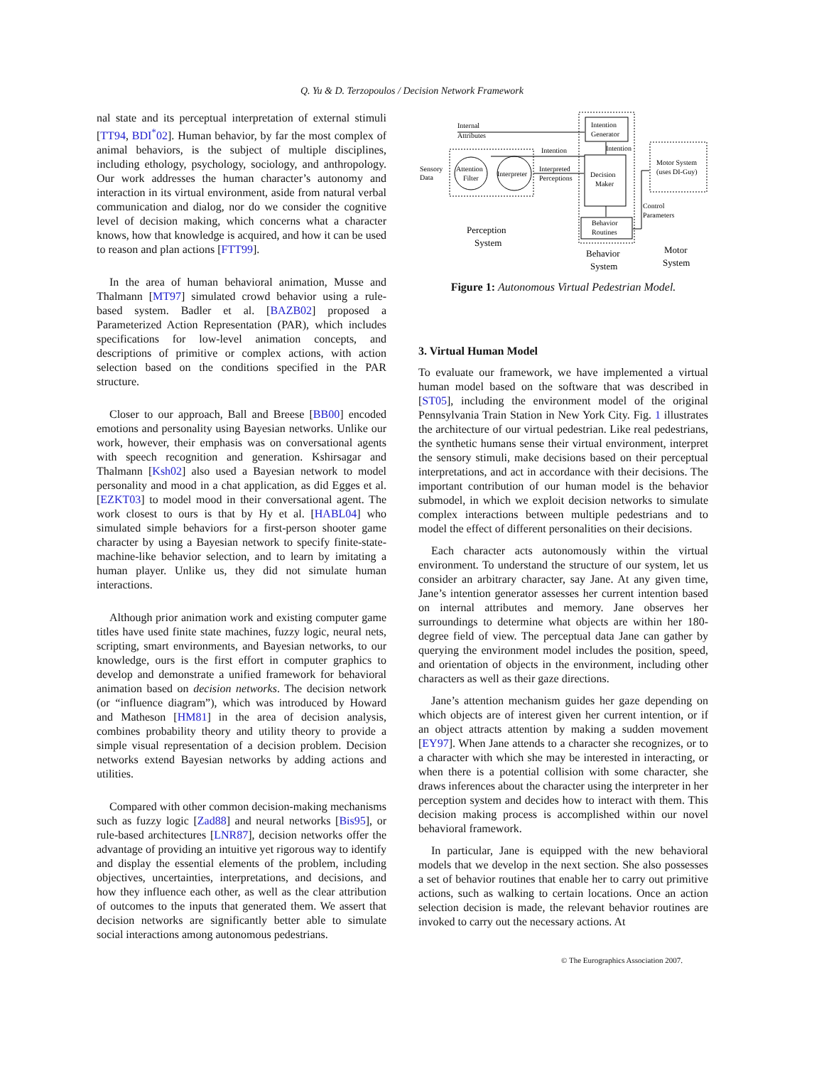Q. Yu & D. Terzopoulos / Decision Network Framework
nal state and its perceptual interpretation of external stimuli [TT94, BDI<sup>*</sup>02]. Human behavior, by far the most complex of animal behaviors, is the subject of multiple disciplines, including ethology, psychology, sociology, and anthropology. Our work addresses the human character’s autonomy and interaction in its virtual environment, aside from natural verbal communication and dialog, nor do we consider the cognitive level of decision making, which concerns what a character knows, how that knowledge is acquired, and how it can be used to reason and plan actions [FTT99].
In the area of human behavioral animation, Musse and Thalmann [MT97] simulated crowd behavior using a rule-based system. Badler et al. [BAZB02] proposed a Parameterized Action Representation (PAR), which includes specifications for low-level animation concepts, and descriptions of primitive or complex actions, with action selection based on the conditions specified in the PAR structure.
Closer to our approach, Ball and Breese [BB00] encoded emotions and personality using Bayesian networks. Unlike our work, however, their emphasis was on conversational agents with speech recognition and generation. Kshirsagar and Thalmann [Ksh02] also used a Bayesian network to model personality and mood in a chat application, as did Egges et al. [EZKT03] to model mood in their conversational agent. The work closest to ours is that by Hy et al. [HABL04] who simulated simple behaviors for a first-person shooter game character by using a Bayesian network to specify finite-state-machine-like behavior selection, and to learn by imitating a human player. Unlike us, they did not simulate human interactions.
Although prior animation work and existing computer game titles have used finite state machines, fuzzy logic, neural nets, scripting, smart environments, and Bayesian networks, to our knowledge, ours is the first effort in computer graphics to develop and demonstrate a unified framework for behavioral animation based on decision networks. The decision network (or “influence diagram”), which was introduced by Howard and Matheson [HM81] in the area of decision analysis, combines probability theory and utility theory to provide a simple visual representation of a decision problem. Decision networks extend Bayesian networks by adding actions and utilities.
Compared with other common decision-making mechanisms such as fuzzy logic [Zad88] and neural networks [Bis95], or rule-based architectures [LNR87], decision networks offer the advantage of providing an intuitive yet rigorous way to identify and display the essential elements of the problem, including objectives, uncertainties, interpretations, and decisions, and how they influence each other, as well as the clear attribution of outcomes to the inputs that generated them. We assert that decision networks are significantly better able to simulate social interactions among autonomous pedestrians.
Internal
Attributes
Intention
Generator
Intention
Intention
Sensory
Data
Attention
Filter
Interpreter
Interpreted
Perceptions
Decision
Maker
Motor System
(uses DI-Guy)
Control
Parameters
Behavior
Routines
Perception
System
Behavior
System
Motor
System
Figure 1: Autonomous Virtual Pedestrian Model.
3. Virtual Human Model
To evaluate our framework, we have implemented a virtual human model based on the software that was described in [ST05], including the environment model of the original Pennsylvania Train Station in New York City. Fig. 1 illustrates the architecture of our virtual pedestrian. Like real pedestrians, the synthetic humans sense their virtual environment, interpret the sensory stimuli, make decisions based on their perceptual interpretations, and act in accordance with their decisions. The important contribution of our human model is the behavior submodel, in which we exploit decision networks to simulate complex interactions between multiple pedestrians and to model the effect of different personalities on their decisions.
Each character acts autonomously within the virtual environment. To understand the structure of our system, let us consider an arbitrary character, say Jane. At any given time, Jane’s intention generator assesses her current intention based on internal attributes and memory. Jane observes her surroundings to determine what objects are within her 180-degree field of view. The perceptual data Jane can gather by querying the environment model includes the position, speed, and orientation of objects in the environment, including other characters as well as their gaze directions.
Jane’s attention mechanism guides her gaze depending on which objects are of interest given her current intention, or if an object attracts attention by making a sudden movement [EY97]. When Jane attends to a character she recognizes, or to a character with which she may be interested in interacting, or when there is a potential collision with some character, she draws inferences about the character using the interpreter in her perception system and decides how to interact with them. This decision making process is accomplished within our novel behavioral framework.
In particular, Jane is equipped with the new behavioral models that we develop in the next section. She also possesses a set of behavior routines that enable her to carry out primitive actions, such as walking to certain locations. Once an action selection decision is made, the relevant behavior routines are invoked to carry out the necessary actions. At
© The Eurographics Association 2007.